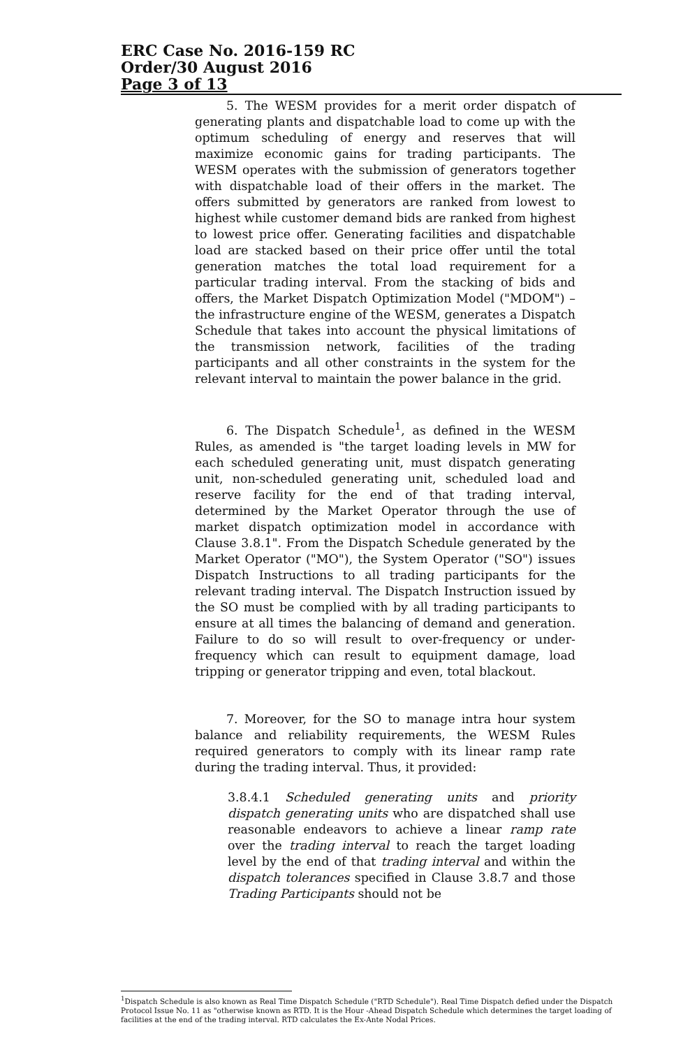ERC Case No. 2016-159 RC
Order/30 August 2016
Page 3 of 13
5. The WESM provides for a merit order dispatch of generating plants and dispatchable load to come up with the optimum scheduling of energy and reserves that will maximize economic gains for trading participants. The WESM operates with the submission of generators together with dispatchable load of their offers in the market. The offers submitted by generators are ranked from lowest to highest while customer demand bids are ranked from highest to lowest price offer. Generating facilities and dispatchable load are stacked based on their price offer until the total generation matches the total load requirement for a particular trading interval. From the stacking of bids and offers, the Market Dispatch Optimization Model ("MDOM") – the infrastructure engine of the WESM, generates a Dispatch Schedule that takes into account the physical limitations of the transmission network, facilities of the trading participants and all other constraints in the system for the relevant interval to maintain the power balance in the grid.
6. The Dispatch Schedule<sup>1</sup>, as defined in the WESM Rules, as amended is "the target loading levels in MW for each scheduled generating unit, must dispatch generating unit, non-scheduled generating unit, scheduled load and reserve facility for the end of that trading interval, determined by the Market Operator through the use of market dispatch optimization model in accordance with Clause 3.8.1". From the Dispatch Schedule generated by the Market Operator ("MO"), the System Operator ("SO") issues Dispatch Instructions to all trading participants for the relevant trading interval. The Dispatch Instruction issued by the SO must be complied with by all trading participants to ensure at all times the balancing of demand and generation. Failure to do so will result to over-frequency or under-frequency which can result to equipment damage, load tripping or generator tripping and even, total blackout.
7. Moreover, for the SO to manage intra hour system balance and reliability requirements, the WESM Rules required generators to comply with its linear ramp rate during the trading interval. Thus, it provided:
3.8.4.1 Scheduled generating units and priority dispatch generating units who are dispatched shall use reasonable endeavors to achieve a linear ramp rate over the trading interval to reach the target loading level by the end of that trading interval and within the dispatch tolerances specified in Clause 3.8.7 and those Trading Participants should not be
<sup>1</sup> Dispatch Schedule is also known as Real Time Dispatch Schedule ("RTD Schedule"). Real Time Dispatch defied under the Dispatch Protocol Issue No. 11 as "otherwise known as RTD. It is the Hour -Ahead Dispatch Schedule which determines the target loading of facilities at the end of the trading interval. RTD calculates the Ex-Ante Nodal Prices.